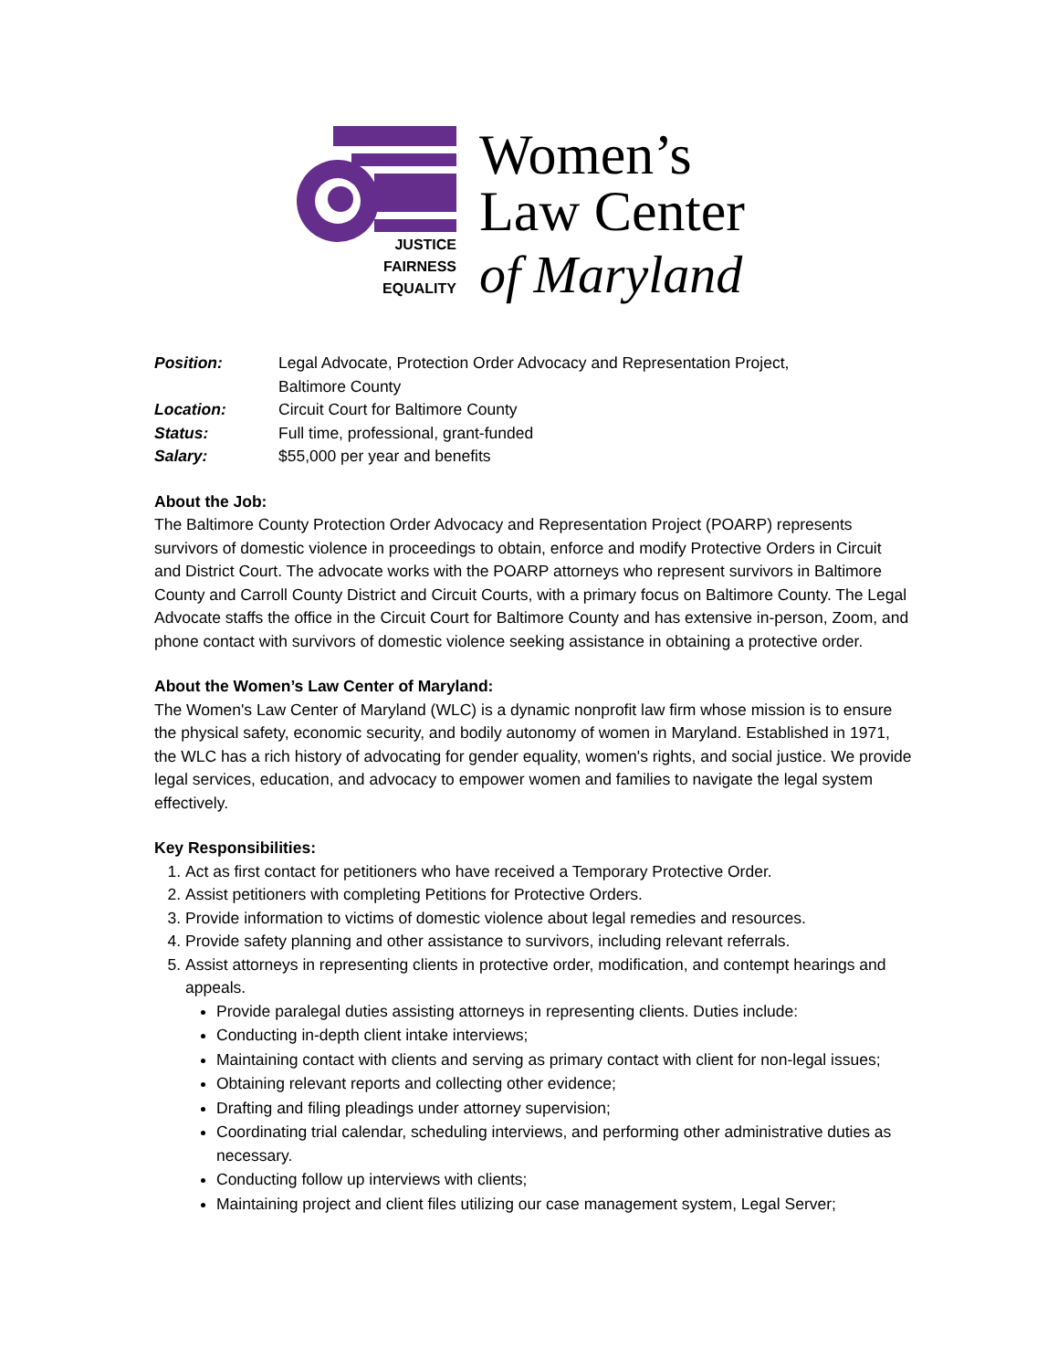JUSTICE
FAIRNESS
EQUALITY
Women’s
Law Center
of Maryland
Position: Legal Advocate, Protection Order Advocacy and Representation Project,
Baltimore County
Location: Circuit Court for Baltimore County
Status: Full time, professional, grant-funded
Salary: $55,000 per year and benefits
About the Job:
The Baltimore County Protection Order Advocacy and Representation Project (POARP) represents survivors of domestic violence in proceedings to obtain, enforce and modify Protective Orders in Circuit and District Court. The advocate works with the POARP attorneys who represent survivors in Baltimore County and Carroll County District and Circuit Courts, with a primary focus on Baltimore County. The Legal Advocate staffs the office in the Circuit Court for Baltimore County and has extensive in-person, Zoom, and phone contact with survivors of domestic violence seeking assistance in obtaining a protective order.
About the Women’s Law Center of Maryland:
The Women's Law Center of Maryland (WLC) is a dynamic nonprofit law firm whose mission is to ensure the physical safety, economic security, and bodily autonomy of women in Maryland. Established in 1971, the WLC has a rich history of advocating for gender equality, women's rights, and social justice. We provide legal services, education, and advocacy to empower women and families to navigate the legal system effectively.
Key Responsibilities:
1. Act as first contact for petitioners who have received a Temporary Protective Order.
2. Assist petitioners with completing Petitions for Protective Orders.
3. Provide information to victims of domestic violence about legal remedies and resources.
4. Provide safety planning and other assistance to survivors, including relevant referrals.
5. Assist attorneys in representing clients in protective order, modification, and contempt hearings and appeals.
Provide paralegal duties assisting attorneys in representing clients. Duties include:
Conducting in-depth client intake interviews;
Maintaining contact with clients and serving as primary contact with client for non-legal issues;
Obtaining relevant reports and collecting other evidence;
Drafting and filing pleadings under attorney supervision;
Coordinating trial calendar, scheduling interviews, and performing other administrative duties as necessary.
Conducting follow up interviews with clients;
Maintaining project and client files utilizing our case management system, Legal Server;